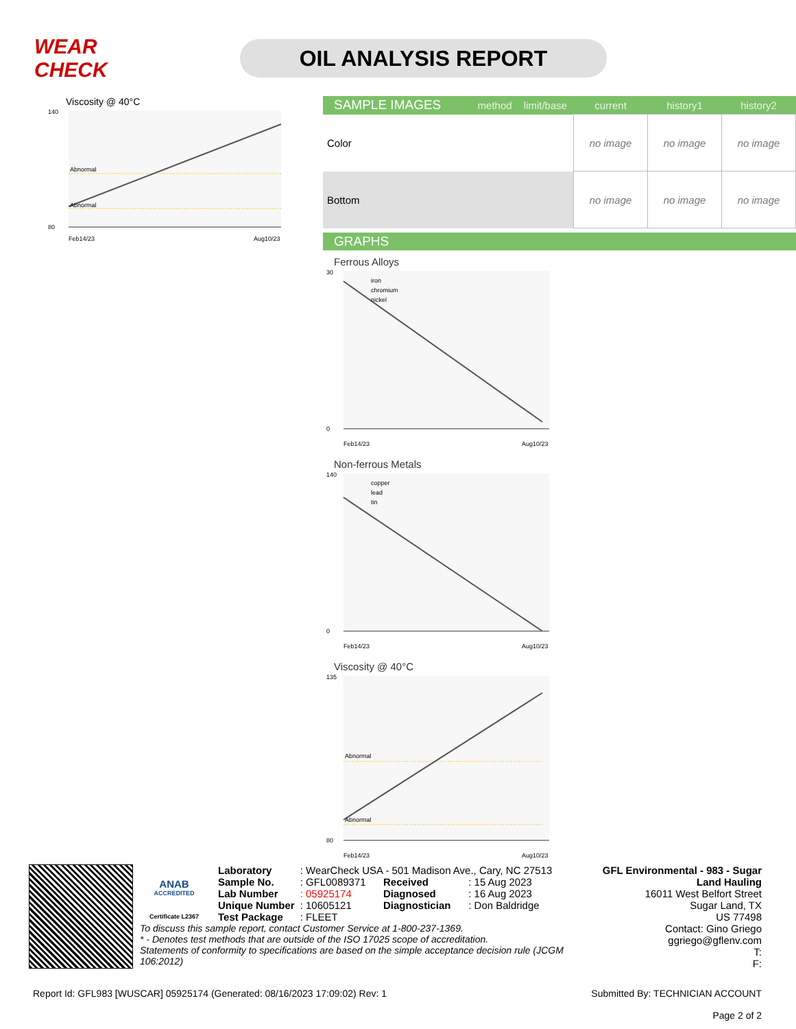WEAR CHECK
OIL ANALYSIS REPORT
Viscosity @ 40°C
Abnormal
Abnormal
140
80
Feb14/23
Aug10/23
| SAMPLE IMAGES | method | limit/base | current | history1 | history2 |
| --- | --- | --- | --- | --- | --- |
| Color | | | no image | no image | no image |
| Bottom | | | no image | no image | no image |
GRAPHS
Ferrous Alloys
iron
chromium
nickel
30
0
Feb14/23
Aug10/23
Non-ferrous Metals
copper
lead
tin
140
0
Feb14/23
Aug10/23
Viscosity @ 40°C
Abnormal
Abnormal
135
80
Feb14/23
Aug10/23
ANAB
ACCREDITED
Certificate L2367
| Laboratory | : WearCheck USA - 501 Madison Ave., Cary, NC 27513 | | |
| Sample No. | : GFL0089371 | Received | : 15 Aug 2023 |
| Lab Number | : 05925174 | Diagnosed | : 16 Aug 2023 |
| Unique Number | : 10605121 | Diagnostician | : Don Baldridge |
| Test Package | : FLEET | | |
To discuss this sample report, contact Customer Service at 1-800-237-1369.
* - Denotes test methods that are outside of the ISO 17025 scope of accreditation.
Statements of conformity to specifications are based on the simple acceptance decision rule (JCGM 106:2012)
GFL Environmental - 983 - Sugar Land Hauling
16011 West Belfort Street
Sugar Land, TX
US 77498
Contact: Gino Griego
ggriego@gflenv.com
T:
F:
Report Id: GFL983 [WUSCAR] 05925174 (Generated: 08/16/2023 17:09:02) Rev: 1
Submitted By: TECHNICIAN ACCOUNT
Page 2 of 2